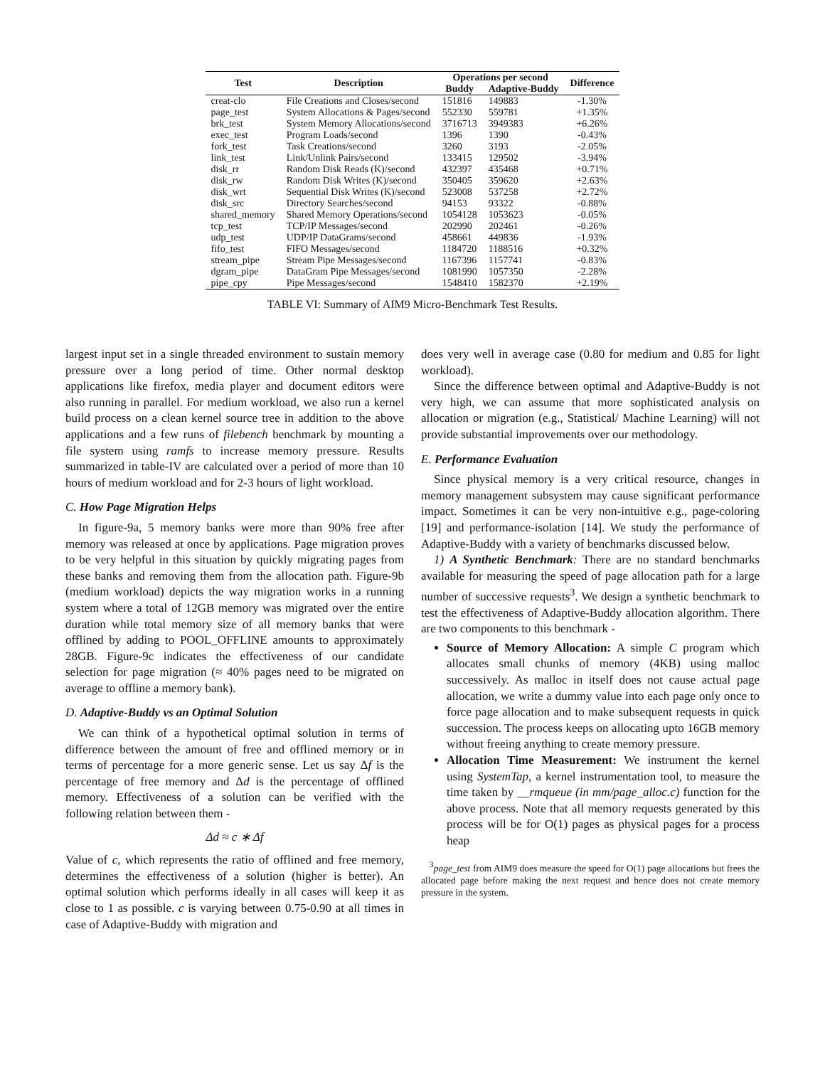| Test | Description | Operations per second | | Difference |
| --- | --- | --- | --- | --- |
| | | Buddy | Adaptive-Buddy | |
| creat-clo | File Creations and Closes/second | 151816 | 149883 | -1.30% |
| page_test | System Allocations & Pages/second | 552330 | 559781 | +1.35% |
| brk_test | System Memory Allocations/second | 3716713 | 3949383 | +6.26% |
| exec_test | Program Loads/second | 1396 | 1390 | -0.43% |
| fork_test | Task Creations/second | 3260 | 3193 | -2.05% |
| link_test | Link/Unlink Pairs/second | 133415 | 129502 | -3.94% |
| disk_rr | Random Disk Reads (K)/second | 432397 | 435468 | +0.71% |
| disk_rw | Random Disk Writes (K)/second | 350405 | 359620 | +2.63% |
| disk_wrt | Sequential Disk Writes (K)/second | 523008 | 537258 | +2.72% |
| disk_src | Directory Searches/second | 94153 | 93322 | -0.88% |
| shared_memory | Shared Memory Operations/second | 1054128 | 1053623 | -0.05% |
| tcp_test | TCP/IP Messages/second | 202990 | 202461 | -0.26% |
| udp_test | UDP/IP DataGrams/second | 458661 | 449836 | -1.93% |
| fifo_test | FIFO Messages/second | 1184720 | 1188516 | +0.32% |
| stream_pipe | Stream Pipe Messages/second | 1167396 | 1157741 | -0.83% |
| dgram_pipe | DataGram Pipe Messages/second | 1081990 | 1057350 | -2.28% |
| pipe_cpy | Pipe Messages/second | 1548410 | 1582370 | +2.19% |
TABLE VI: Summary of AIM9 Micro-Benchmark Test Results.
largest input set in a single threaded environment to sustain memory pressure over a long period of time. Other normal desktop applications like firefox, media player and document editors were also running in parallel. For medium workload, we also run a kernel build process on a clean kernel source tree in addition to the above applications and a few runs of filebench benchmark by mounting a file system using ramfs to increase memory pressure. Results summarized in table-IV are calculated over a period of more than 10 hours of medium workload and for 2-3 hours of light workload.
C. How Page Migration Helps
In figure-9a, 5 memory banks were more than 90% free after memory was released at once by applications. Page migration proves to be very helpful in this situation by quickly migrating pages from these banks and removing them from the allocation path. Figure-9b (medium workload) depicts the way migration works in a running system where a total of 12GB memory was migrated over the entire duration while total memory size of all memory banks that were offlined by adding to POOL_OFFLINE amounts to approximately 28GB. Figure-9c indicates the effectiveness of our candidate selection for page migration (≈ 40% pages need to be migrated on average to offline a memory bank).
D. Adaptive-Buddy vs an Optimal Solution
We can think of a hypothetical optimal solution in terms of difference between the amount of free and offlined memory or in terms of percentage for a more generic sense. Let us say Δf is the percentage of free memory and Δd is the percentage of offlined memory. Effectiveness of a solution can be verified with the following relation between them -
Δd ≈ c ∗ Δf
Value of c, which represents the ratio of offlined and free memory, determines the effectiveness of a solution (higher is better). An optimal solution which performs ideally in all cases will keep it as close to 1 as possible. c is varying between 0.75-0.90 at all times in case of Adaptive-Buddy with migration and
does very well in average case (0.80 for medium and 0.85 for light workload).
Since the difference between optimal and Adaptive-Buddy is not very high, we can assume that more sophisticated analysis on allocation or migration (e.g., Statistical/ Machine Learning) will not provide substantial improvements over our methodology.
E. Performance Evaluation
Since physical memory is a very critical resource, changes in memory management subsystem may cause significant performance impact. Sometimes it can be very non-intuitive e.g., page-coloring [19] and performance-isolation [14]. We study the performance of Adaptive-Buddy with a variety of benchmarks discussed below.
1) A Synthetic Benchmark: There are no standard benchmarks available for measuring the speed of page allocation path for a large number of successive requests<sup>3</sup>. We design a synthetic benchmark to test the effectiveness of Adaptive-Buddy allocation algorithm. There are two components to this benchmark -
Source of Memory Allocation: A simple C program which allocates small chunks of memory (4KB) using malloc successively. As malloc in itself does not cause actual page allocation, we write a dummy value into each page only once to force page allocation and to make subsequent requests in quick succession. The process keeps on allocating upto 16GB memory without freeing anything to create memory pressure.
Allocation Time Measurement: We instrument the kernel using SystemTap, a kernel instrumentation tool, to measure the time taken by __rmqueue (in mm/page_alloc.c) function for the above process. Note that all memory requests generated by this process will be for O(1) pages as physical pages for a process heap
<sup>3</sup> page_test from AIM9 does measure the speed for O(1) page allocations but frees the allocated page before making the next request and hence does not create memory pressure in the system.